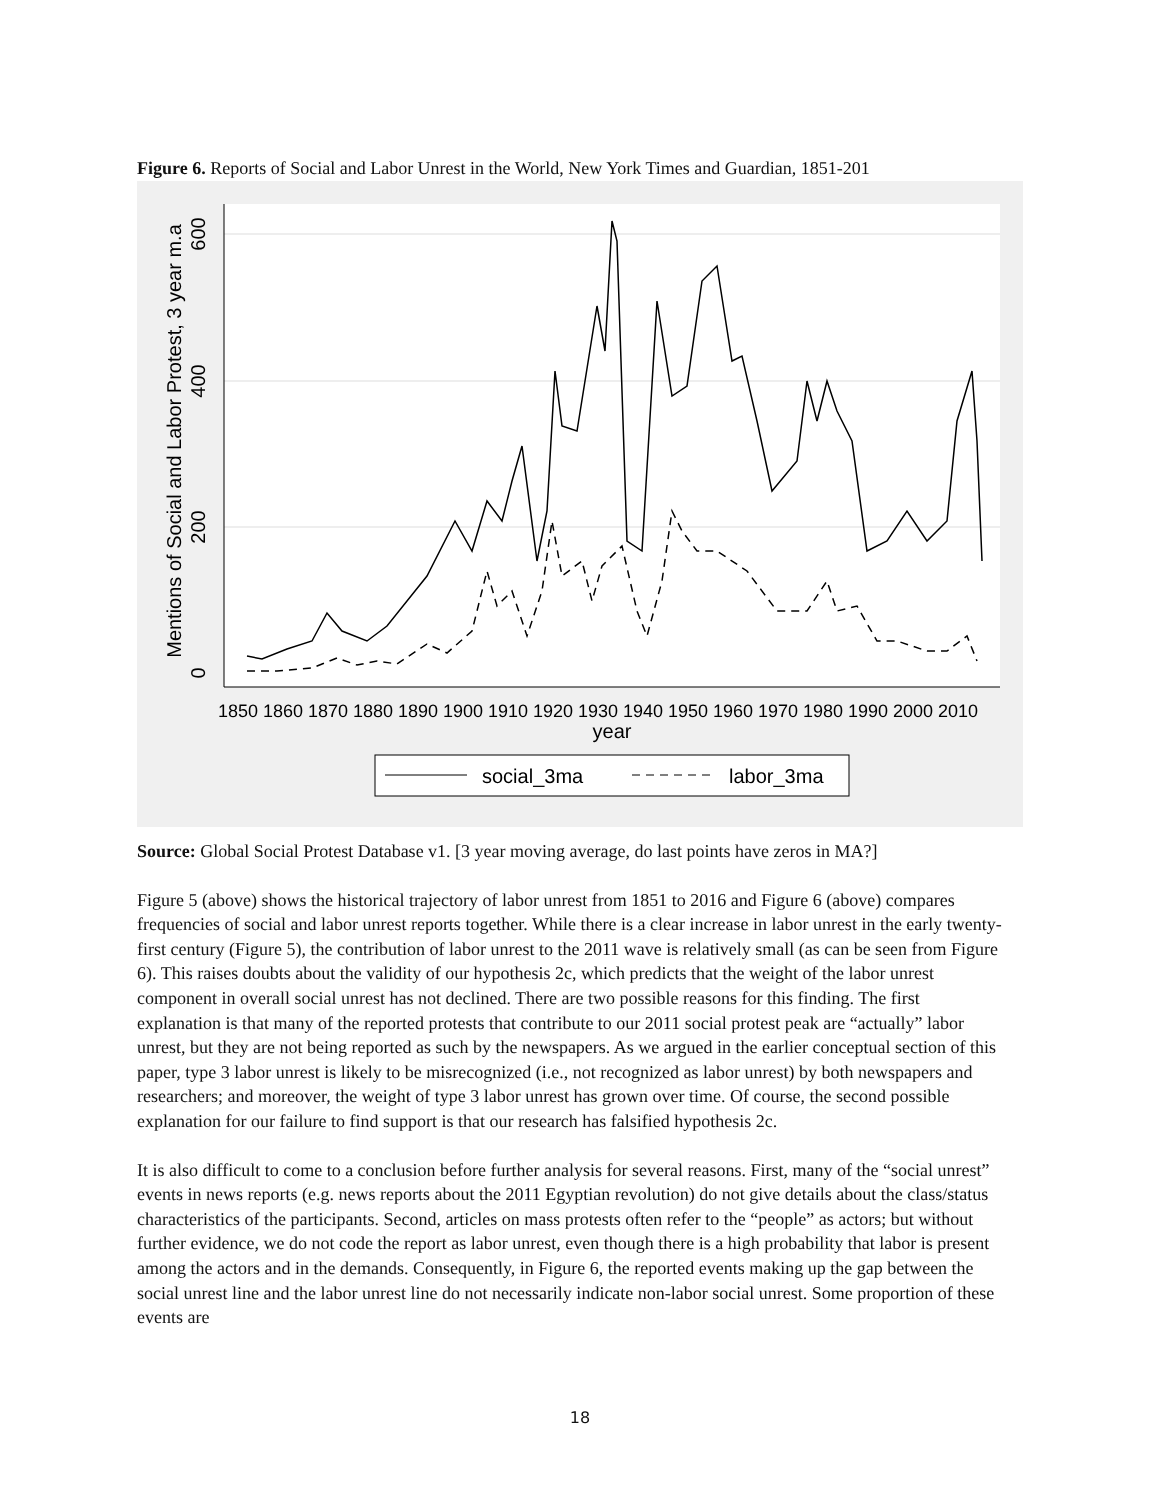Figure 6. Reports of Social and Labor Unrest in the World, New York Times and Guardian, 1851-201
1850
1860
1870
1880
1890
1900
1910
1920
1930
1940
1950
1960
1970
1980
1990
2000
2010
year
0
200
400
600
Mentions of Social and Labor Protest, 3 year m.a
social_3ma
labor_3ma
Source: Global Social Protest Database v1. [3 year moving average, do last points have zeros in MA?]
Figure 5 (above) shows the historical trajectory of labor unrest from 1851 to 2016 and Figure 6 (above) compares frequencies of social and labor unrest reports together. While there is a clear increase in labor unrest in the early twenty-first century (Figure 5), the contribution of labor unrest to the 2011 wave is relatively small (as can be seen from Figure 6). This raises doubts about the validity of our hypothesis 2c, which predicts that the weight of the labor unrest component in overall social unrest has not declined. There are two possible reasons for this finding. The first explanation is that many of the reported protests that contribute to our 2011 social protest peak are “actually” labor unrest, but they are not being reported as such by the newspapers. As we argued in the earlier conceptual section of this paper, type 3 labor unrest is likely to be misrecognized (i.e., not recognized as labor unrest) by both newspapers and researchers; and moreover, the weight of type 3 labor unrest has grown over time. Of course, the second possible explanation for our failure to find support is that our research has falsified hypothesis 2c.
It is also difficult to come to a conclusion before further analysis for several reasons. First, many of the “social unrest” events in news reports (e.g. news reports about the 2011 Egyptian revolution) do not give details about the class/status characteristics of the participants. Second, articles on mass protests often refer to the “people” as actors; but without further evidence, we do not code the report as labor unrest, even though there is a high probability that labor is present among the actors and in the demands. Consequently, in Figure 6, the reported events making up the gap between the social unrest line and the labor unrest line do not necessarily indicate non-labor social unrest. Some proportion of these events are
18